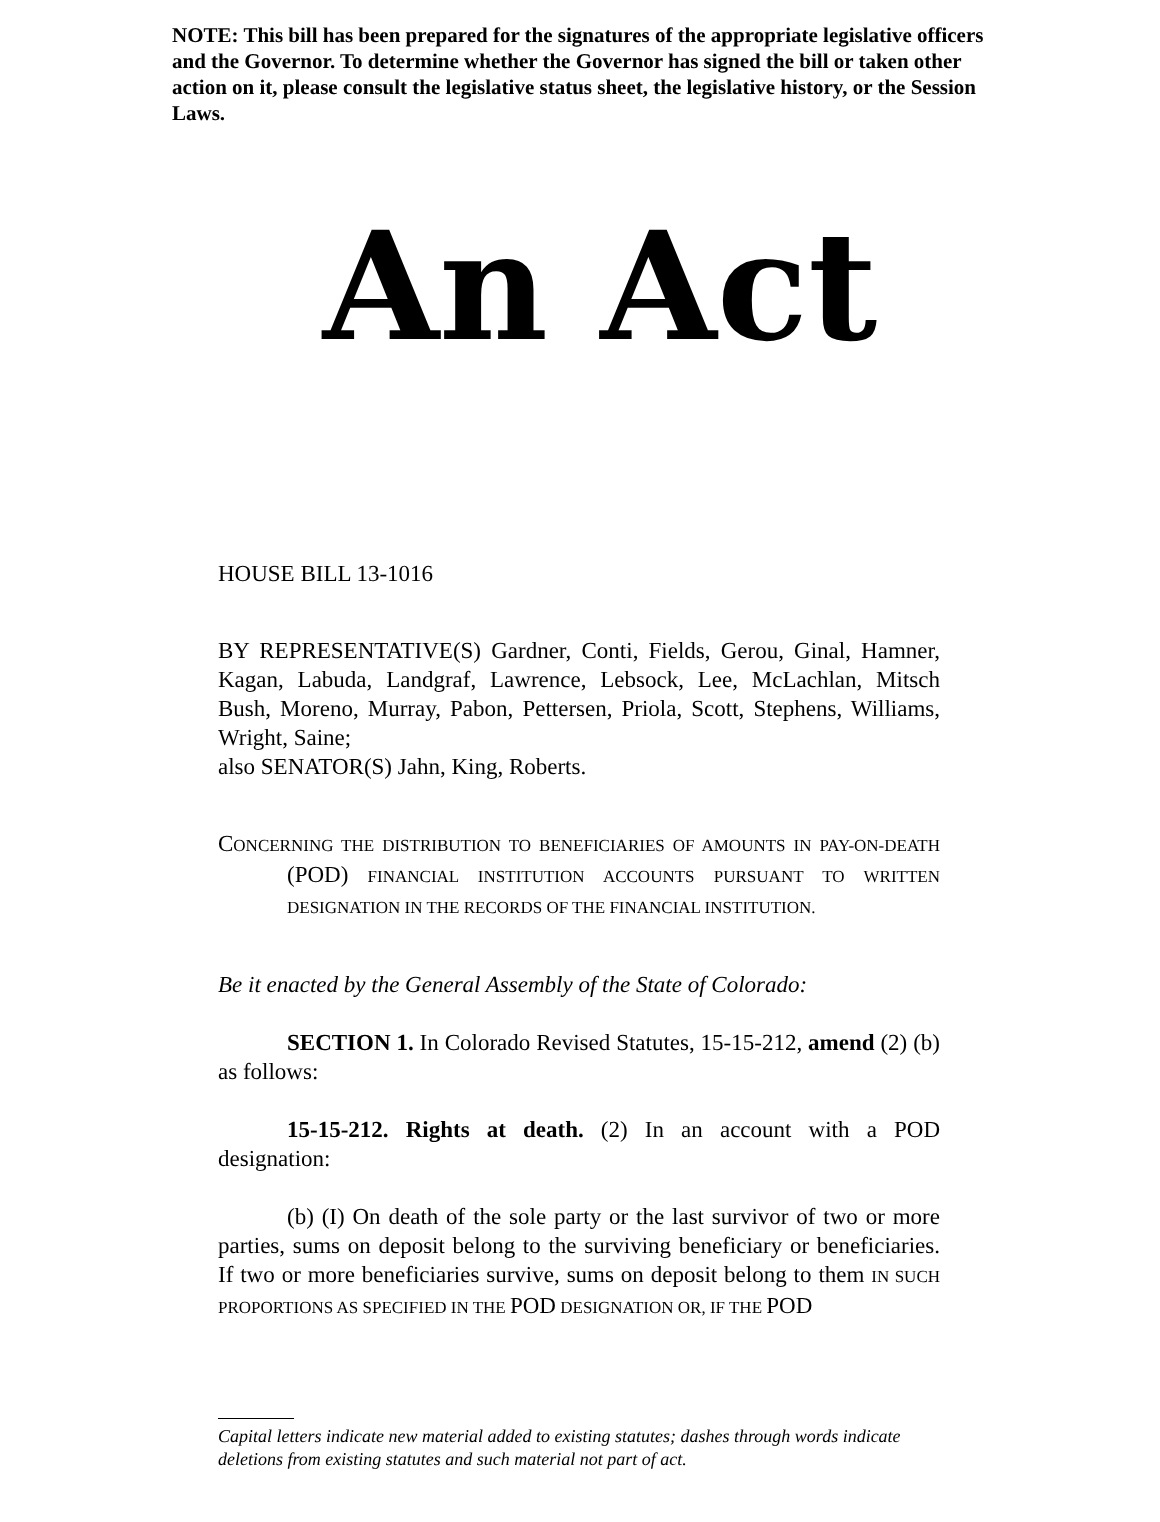NOTE: This bill has been prepared for the signatures of the appropriate legislative officers and the Governor. To determine whether the Governor has signed the bill or taken other action on it, please consult the legislative status sheet, the legislative history, or the Session Laws.
An Act
HOUSE BILL 13-1016
BY REPRESENTATIVE(S) Gardner, Conti, Fields, Gerou, Ginal, Hamner, Kagan, Labuda, Landgraf, Lawrence, Lebsock, Lee, McLachlan, Mitsch Bush, Moreno, Murray, Pabon, Pettersen, Priola, Scott, Stephens, Williams, Wright, Saine;
also SENATOR(S) Jahn, King, Roberts.
CONCERNING THE DISTRIBUTION TO BENEFICIARIES OF AMOUNTS IN PAY-ON-DEATH (POD) FINANCIAL INSTITUTION ACCOUNTS PURSUANT TO WRITTEN DESIGNATION IN THE RECORDS OF THE FINANCIAL INSTITUTION.
Be it enacted by the General Assembly of the State of Colorado:
SECTION 1. In Colorado Revised Statutes, 15-15-212, amend (2) (b) as follows:
15-15-212. Rights at death. (2) In an account with a POD designation:
(b) (I) On death of the sole party or the last survivor of two or more parties, sums on deposit belong to the surviving beneficiary or beneficiaries. If two or more beneficiaries survive, sums on deposit belong to them IN SUCH PROPORTIONS AS SPECIFIED IN THE POD DESIGNATION OR, IF THE POD
Capital letters indicate new material added to existing statutes; dashes through words indicate deletions from existing statutes and such material not part of act.